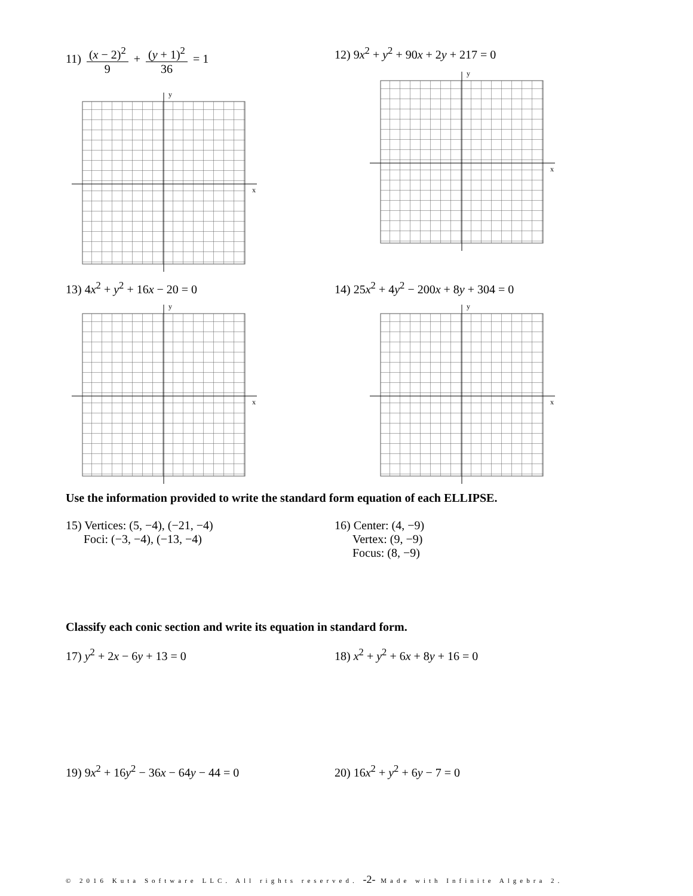11) (x − 2)<sup>2</sup> 9 + (y + 1)<sup>2</sup> 36 = 1 12) 9x<sup>2</sup> + y<sup>2</sup> + 90x + 2y + 217 = 0
x
y
x
y
13) 4x<sup>2</sup> + y<sup>2</sup> + 16x − 20 = 0 14) 25x<sup>2</sup> + 4y<sup>2</sup> − 200x + 8y + 304 = 0
x
y
x
y
Use the information provided to write the standard form equation of each ELLIPSE.
15) Vertices: (5, −4), (−21, −4)
Foci: (−3, −4), (−13, −4)
16) Center: (4, −9)
Vertex: (9, −9)
Focus: (8, −9)
Classify each conic section and write its equation in standard form.
17) y<sup>2</sup> + 2x − 6y + 13 = 0 18) x<sup>2</sup> + y<sup>2</sup> + 6x + 8y + 16 = 0
19) 9x<sup>2</sup> + 16y<sup>2</sup> − 36x − 64y − 44 = 0 20) 16x<sup>2</sup> + y<sup>2</sup> + 6y − 7 = 0
© 2016 Kuta Software LLC. All rights reserved. -2- Made with Infinite Algebra 2.